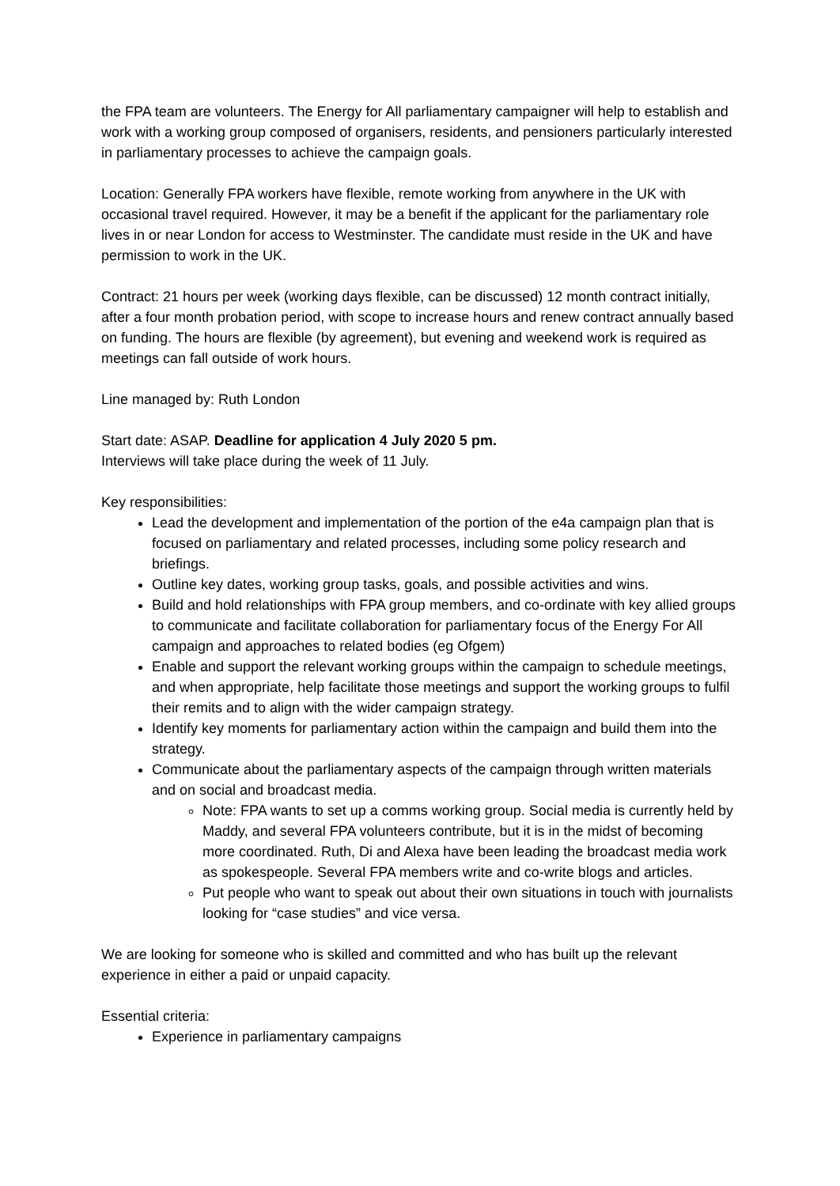the FPA team are volunteers. The Energy for All parliamentary campaigner will help to establish and work with a working group composed of organisers, residents, and pensioners particularly interested in parliamentary processes to achieve the campaign goals.
Location: Generally FPA workers have flexible, remote working from anywhere in the UK with occasional travel required. However, it may be a benefit if the applicant for the parliamentary role lives in or near London for access to Westminster. The candidate must reside in the UK and have permission to work in the UK.
Contract: 21 hours per week (working days flexible, can be discussed) 12 month contract initially, after a four month probation period, with scope to increase hours and renew contract annually based on funding. The hours are flexible (by agreement), but evening and weekend work is required as meetings can fall outside of work hours.
Line managed by: Ruth London
Start date: ASAP. Deadline for application 4 July 2020 5 pm.
Interviews will take place during the week of 11 July.
Key responsibilities:
Lead the development and implementation of the portion of the e4a campaign plan that is focused on parliamentary and related processes, including some policy research and briefings.
Outline key dates, working group tasks, goals, and possible activities and wins.
Build and hold relationships with FPA group members, and co-ordinate with key allied groups to communicate and facilitate collaboration for parliamentary focus of the Energy For All campaign and approaches to related bodies (eg Ofgem)
Enable and support the relevant working groups within the campaign to schedule meetings, and when appropriate, help facilitate those meetings and support the working groups to fulfil their remits and to align with the wider campaign strategy.
Identify key moments for parliamentary action within the campaign and build them into the strategy.
Communicate about the parliamentary aspects of the campaign through written materials and on social and broadcast media.
Note: FPA wants to set up a comms working group. Social media is currently held by Maddy, and several FPA volunteers contribute, but it is in the midst of becoming more coordinated. Ruth, Di and Alexa have been leading the broadcast media work as spokespeople. Several FPA members write and co-write blogs and articles.
Put people who want to speak out about their own situations in touch with journalists looking for “case studies” and vice versa.
We are looking for someone who is skilled and committed and who has built up the relevant experience in either a paid or unpaid capacity.
Essential criteria:
Experience in parliamentary campaigns